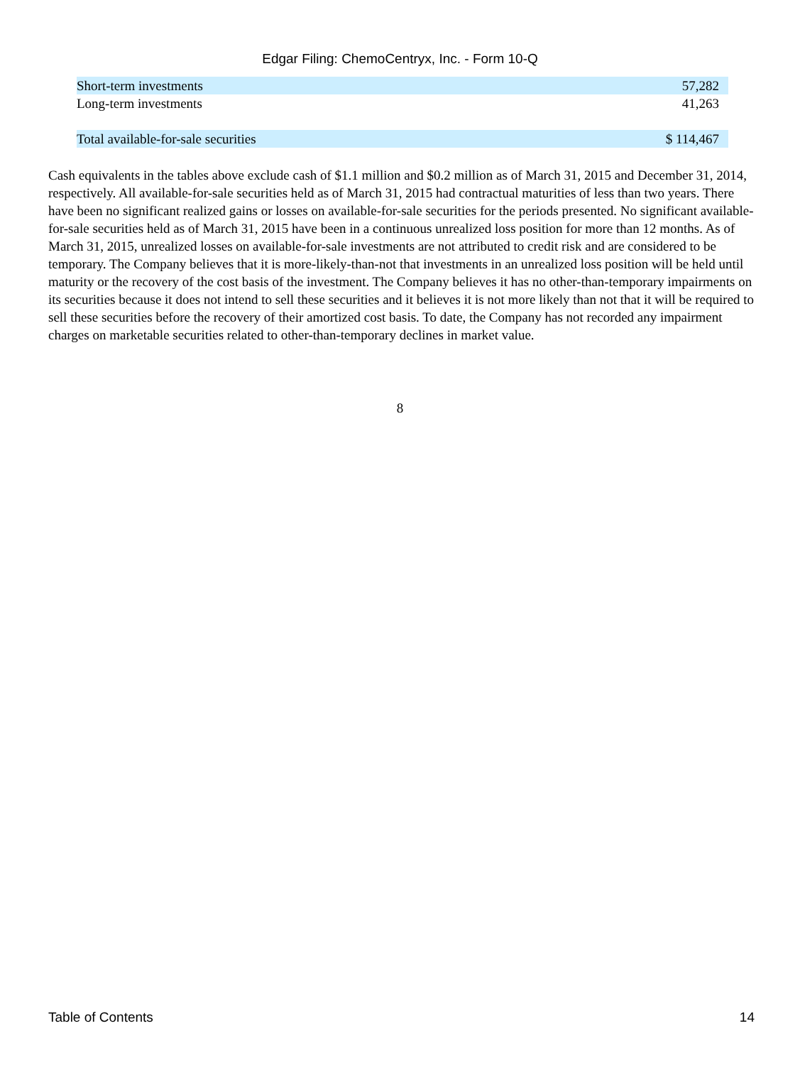Edgar Filing: ChemoCentryx, Inc. - Form 10-Q
| Short-term investments | 57,282 |
| Long-term investments | 41,263 |
| Total available-for-sale securities | $ 114,467 |
Cash equivalents in the tables above exclude cash of $1.1 million and $0.2 million as of March 31, 2015 and December 31, 2014, respectively. All available-for-sale securities held as of March 31, 2015 had contractual maturities of less than two years. There have been no significant realized gains or losses on available-for-sale securities for the periods presented. No significant available-for-sale securities held as of March 31, 2015 have been in a continuous unrealized loss position for more than 12 months. As of March 31, 2015, unrealized losses on available-for-sale investments are not attributed to credit risk and are considered to be temporary. The Company believes that it is more-likely-than-not that investments in an unrealized loss position will be held until maturity or the recovery of the cost basis of the investment. The Company believes it has no other-than-temporary impairments on its securities because it does not intend to sell these securities and it believes it is not more likely than not that it will be required to sell these securities before the recovery of their amortized cost basis. To date, the Company has not recorded any impairment charges on marketable securities related to other-than-temporary declines in market value.
8
Table of Contents 14